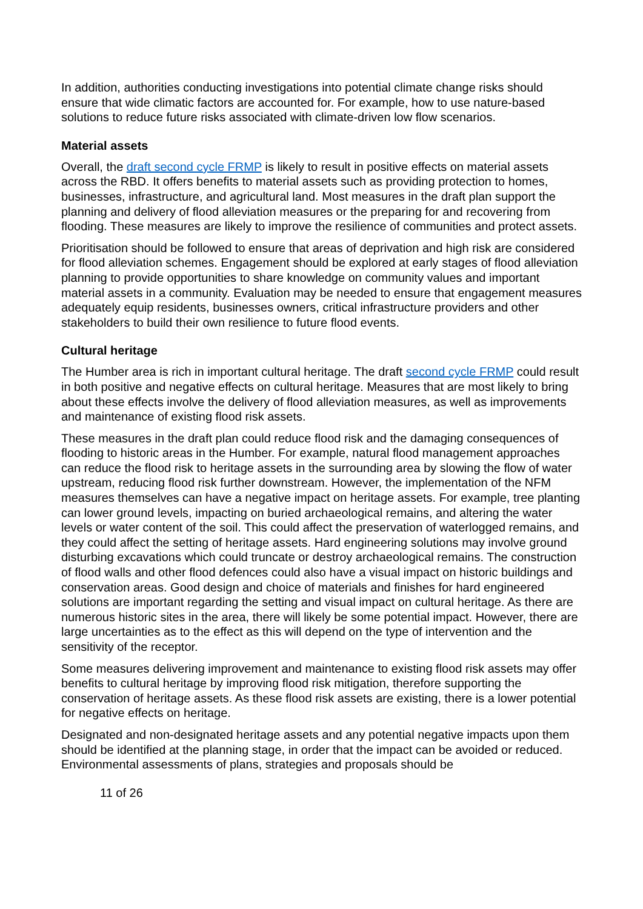In addition, authorities conducting investigations into potential climate change risks should ensure that wide climatic factors are accounted for. For example, how to use nature-based solutions to reduce future risks associated with climate-driven low flow scenarios.
Material assets
Overall, the draft second cycle FRMP is likely to result in positive effects on material assets across the RBD. It offers benefits to material assets such as providing protection to homes, businesses, infrastructure, and agricultural land. Most measures in the draft plan support the planning and delivery of flood alleviation measures or the preparing for and recovering from flooding. These measures are likely to improve the resilience of communities and protect assets.
Prioritisation should be followed to ensure that areas of deprivation and high risk are considered for flood alleviation schemes. Engagement should be explored at early stages of flood alleviation planning to provide opportunities to share knowledge on community values and important material assets in a community. Evaluation may be needed to ensure that engagement measures adequately equip residents, businesses owners, critical infrastructure providers and other stakeholders to build their own resilience to future flood events.
Cultural heritage
The Humber area is rich in important cultural heritage. The draft second cycle FRMP could result in both positive and negative effects on cultural heritage. Measures that are most likely to bring about these effects involve the delivery of flood alleviation measures, as well as improvements and maintenance of existing flood risk assets.
These measures in the draft plan could reduce flood risk and the damaging consequences of flooding to historic areas in the Humber. For example, natural flood management approaches can reduce the flood risk to heritage assets in the surrounding area by slowing the flow of water upstream, reducing flood risk further downstream. However, the implementation of the NFM measures themselves can have a negative impact on heritage assets. For example, tree planting can lower ground levels, impacting on buried archaeological remains, and altering the water levels or water content of the soil. This could affect the preservation of waterlogged remains, and they could affect the setting of heritage assets. Hard engineering solutions may involve ground disturbing excavations which could truncate or destroy archaeological remains. The construction of flood walls and other flood defences could also have a visual impact on historic buildings and conservation areas. Good design and choice of materials and finishes for hard engineered solutions are important regarding the setting and visual impact on cultural heritage. As there are numerous historic sites in the area, there will likely be some potential impact. However, there are large uncertainties as to the effect as this will depend on the type of intervention and the sensitivity of the receptor.
Some measures delivering improvement and maintenance to existing flood risk assets may offer benefits to cultural heritage by improving flood risk mitigation, therefore supporting the conservation of heritage assets. As these flood risk assets are existing, there is a lower potential for negative effects on heritage.
Designated and non-designated heritage assets and any potential negative impacts upon them should be identified at the planning stage, in order that the impact can be avoided or reduced. Environmental assessments of plans, strategies and proposals should be
11 of 26